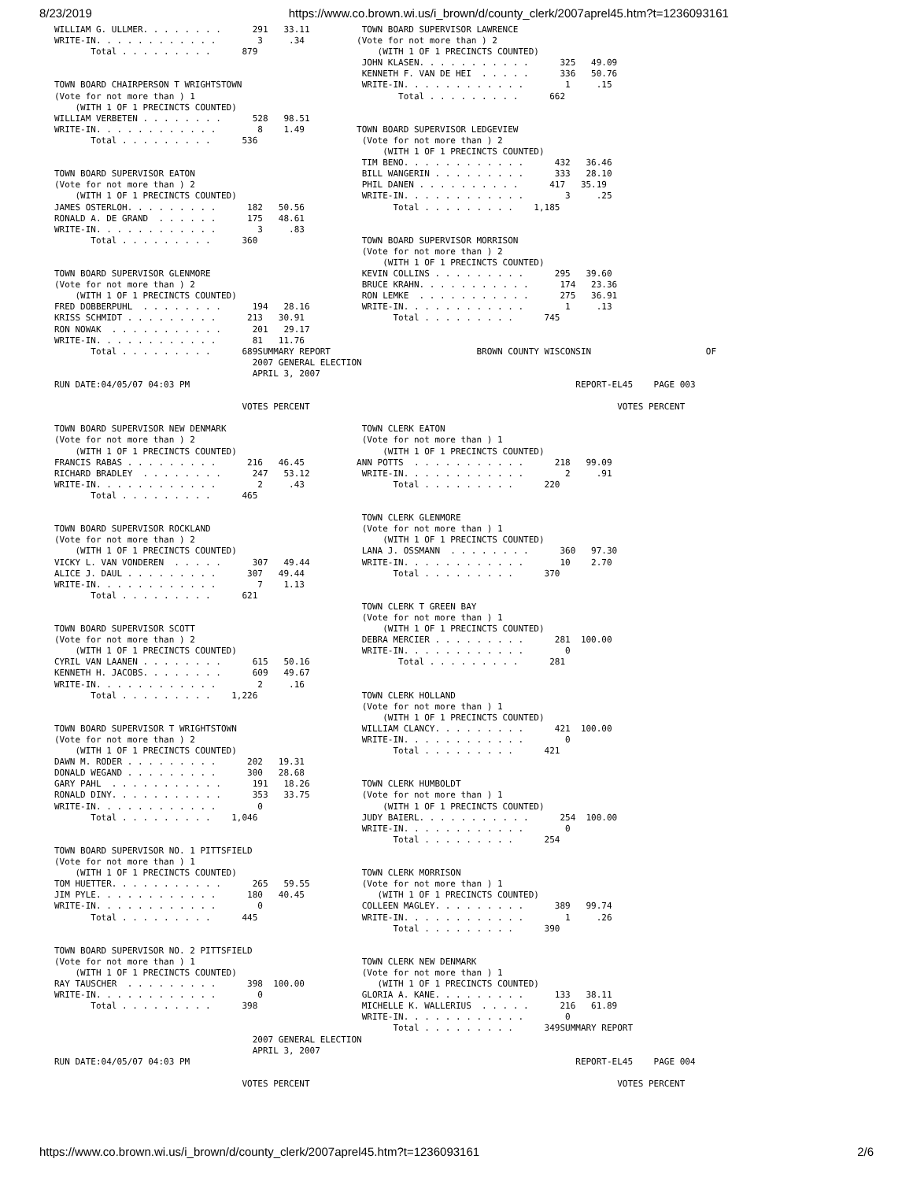8/23/2019 https://www.co.brown.wi.us/i_brown/d/county_clerk/2007aprel45.htm?t=1236093161
WILLIAM G. ULLMER. . . . . . . .      291   33.11          TOWN BOARD SUPERVISOR LAWRENCE
WRITE-IN. . . . . . . . . . . .        3     .34          (Vote for not more than ) 2
       Total . . . . . . . . .      879                       (WITH 1 OF 1 PRECINCTS COUNTED)
                                                           JOHN KLASEN. . . . . . . . . . .      325   49.09
                                                           KENNETH F. VAN DE HEI  . . . . .      336   50.76
TOWN BOARD CHAIRPERSON T WRIGHTSTOWN                       WRITE-IN. . . . . . . . . . . .        1     .15
(Vote for not more than ) 1                                       Total . . . . . . . . .      662
    (WITH 1 OF 1 PRECINCTS COUNTED)
WILLIAM VERBETEN . . . . . . . .      528   98.51
WRITE-IN. . . . . . . . . . . .        8    1.49          TOWN BOARD SUPERVISOR LEDGEVIEW
       Total . . . . . . . . .      536                    (Vote for not more than ) 2
                                                               (WITH 1 OF 1 PRECINCTS COUNTED)
                                                           TIM BENO. . . . . . . . . . . .      432   36.46
TOWN BOARD SUPERVISOR EATON                                BILL WANGERIN . . . . . . . . .      333   28.10
(Vote for not more than ) 2                                PHIL DANEN . . . . . . . . . .      417   35.19
    (WITH 1 OF 1 PRECINCTS COUNTED)                        WRITE-IN. . . . . . . . . . . .        3     .25
JAMES OSTERLOH. . . . . . . . .      182   50.56                 Total . . . . . . . . .    1,185
RONALD A. DE GRAND  . . . . . .      175   48.61
WRITE-IN. . . . . . . . . . . .        3     .83
       Total . . . . . . . . .      360                    TOWN BOARD SUPERVISOR MORRISON
                                                           (Vote for not more than ) 2
                                                               (WITH 1 OF 1 PRECINCTS COUNTED)
TOWN BOARD SUPERVISOR GLENMORE                             KEVIN COLLINS . . . . . . . . .      295   39.60
(Vote for not more than ) 2                                BRUCE KRAHN. . . . . . . . . . .      174   23.36
    (WITH 1 OF 1 PRECINCTS COUNTED)                        RON LEMKE  . . . . . . . . . . .      275   36.91
FRED DOBBERPUHL  . . . . . . . .      194   28.16          WRITE-IN. . . . . . . . . . . .        1     .13
KRISS SCHMIDT . . . . . . . . .      213   30.91                 Total . . . . . . . . .      745
RON NOWAK  . . . . . . . . . . .      201   29.17
WRITE-IN. . . . . . . . . . . .       81   11.76
       Total . . . . . . . . .      689SUMMARY REPORT                            BROWN COUNTY WISCONSIN                      OF
                                      2007 GENERAL ELECTION
                                      APRIL 3, 2007
RUN DATE:04/05/07 04:03 PM                                                                          REPORT-EL45    PAGE 003

                                    VOTES PERCENT                                                           VOTES PERCENT

TOWN BOARD SUPERVISOR NEW DENMARK                          TOWN CLERK EATON
(Vote for not more than ) 2                                (Vote for not more than ) 1
    (WITH 1 OF 1 PRECINCTS COUNTED)                            (WITH 1 OF 1 PRECINCTS COUNTED)
FRANCIS RABAS . . . . . . . . .      216   46.45          ANN POTTS  . . . . . . . . . . .      218   99.09
RICHARD BRADLEY  . . . . . . . .      247   53.12          WRITE-IN. . . . . . . . . . . .        2     .91
WRITE-IN. . . . . . . . . . . .        2     .43                 Total . . . . . . . . .      220
       Total . . . . . . . . .      465

                                                           TOWN CLERK GLENMORE
TOWN BOARD SUPERVISOR ROCKLAND                             (Vote for not more than ) 1
(Vote for not more than ) 2                                    (WITH 1 OF 1 PRECINCTS COUNTED)
    (WITH 1 OF 1 PRECINCTS COUNTED)                        LANA J. OSSMANN  . . . . . . . .      360   97.30
VICKY L. VAN VONDEREN  . . . . .      307   49.44          WRITE-IN. . . . . . . . . . . .       10    2.70
ALICE J. DAUL . . . . . . . . .      307   49.44                 Total . . . . . . . . .      370
WRITE-IN. . . . . . . . . . . .        7    1.13
       Total . . . . . . . . .      621
                                                           TOWN CLERK T GREEN BAY
                                                           (Vote for not more than ) 1
TOWN BOARD SUPERVISOR SCOTT                                    (WITH 1 OF 1 PRECINCTS COUNTED)
(Vote for not more than ) 2                                DEBRA MERCIER . . . . . . . . .      281  100.00
    (WITH 1 OF 1 PRECINCTS COUNTED)                        WRITE-IN. . . . . . . . . . . .        0
CYRIL VAN LAANEN . . . . . . . .      615   50.16                 Total . . . . . . . . .      281
KENNETH H. JACOBS. . . . . . . .      609   49.67
WRITE-IN. . . . . . . . . . . .        2     .16
       Total . . . . . . . . .    1,226                    TOWN CLERK HOLLAND
                                                           (Vote for not more than ) 1
                                                               (WITH 1 OF 1 PRECINCTS COUNTED)
TOWN BOARD SUPERVISOR T WRIGHTSTOWN                        WILLIAM CLANCY. . . . . . . . .      421  100.00
(Vote for not more than ) 2                                WRITE-IN. . . . . . . . . . . .        0
    (WITH 1 OF 1 PRECINCTS COUNTED)                              Total . . . . . . . . .      421
DAWN M. RODER . . . . . . . . .      202   19.31
DONALD WEGAND . . . . . . . . .      300   28.68
GARY PAHL  . . . . . . . . . . .      191   18.26          TOWN CLERK HUMBOLDT
RONALD DINY. . . . . . . . . . .      353   33.75          (Vote for not more than ) 1
WRITE-IN. . . . . . . . . . . .        0                       (WITH 1 OF 1 PRECINCTS COUNTED)
       Total . . . . . . . . .    1,046                    JUDY BAIERL. . . . . . . . . . .      254  100.00
                                                           WRITE-IN. . . . . . . . . . . .        0
                                                                 Total . . . . . . . . .      254
TOWN BOARD SUPERVISOR NO. 1 PITTSFIELD
(Vote for not more than ) 1
    (WITH 1 OF 1 PRECINCTS COUNTED)                        TOWN CLERK MORRISON
TOM HUETTER. . . . . . . . . . .      265   59.55          (Vote for not more than ) 1
JIM PYLE. . . . . . . . . . . .      180   40.45              (WITH 1 OF 1 PRECINCTS COUNTED)
WRITE-IN. . . . . . . . . . . .        0                   COLLEEN MAGLEY. . . . . . . . .      389   99.74
       Total . . . . . . . . .      445                    WRITE-IN. . . . . . . . . . . .        1     .26
                                                                 Total . . . . . . . . .      390

TOWN BOARD SUPERVISOR NO. 2 PITTSFIELD
(Vote for not more than ) 1                                TOWN CLERK NEW DENMARK
    (WITH 1 OF 1 PRECINCTS COUNTED)                        (Vote for not more than ) 1
RAY TAUSCHER  . . . . . . . . .      398  100.00              (WITH 1 OF 1 PRECINCTS COUNTED)
WRITE-IN. . . . . . . . . . . .        0                   GLORIA A. KANE. . . . . . . . .      133   38.11
       Total . . . . . . . . .      398                    MICHELLE K. WALLERIUS  . . . . .      216   61.89
                                                           WRITE-IN. . . . . . . . . . . .        0
                                                                 Total . . . . . . . . .      349SUMMARY REPORT
                                      2007 GENERAL ELECTION
                                      APRIL 3, 2007
RUN DATE:04/05/07 04:03 PM                                                                          REPORT-EL45    PAGE 004

                                    VOTES PERCENT                                                           VOTES PERCENT
https://www.co.brown.wi.us/i_brown/d/county_clerk/2007aprel45.htm?t=1236093161 2/6